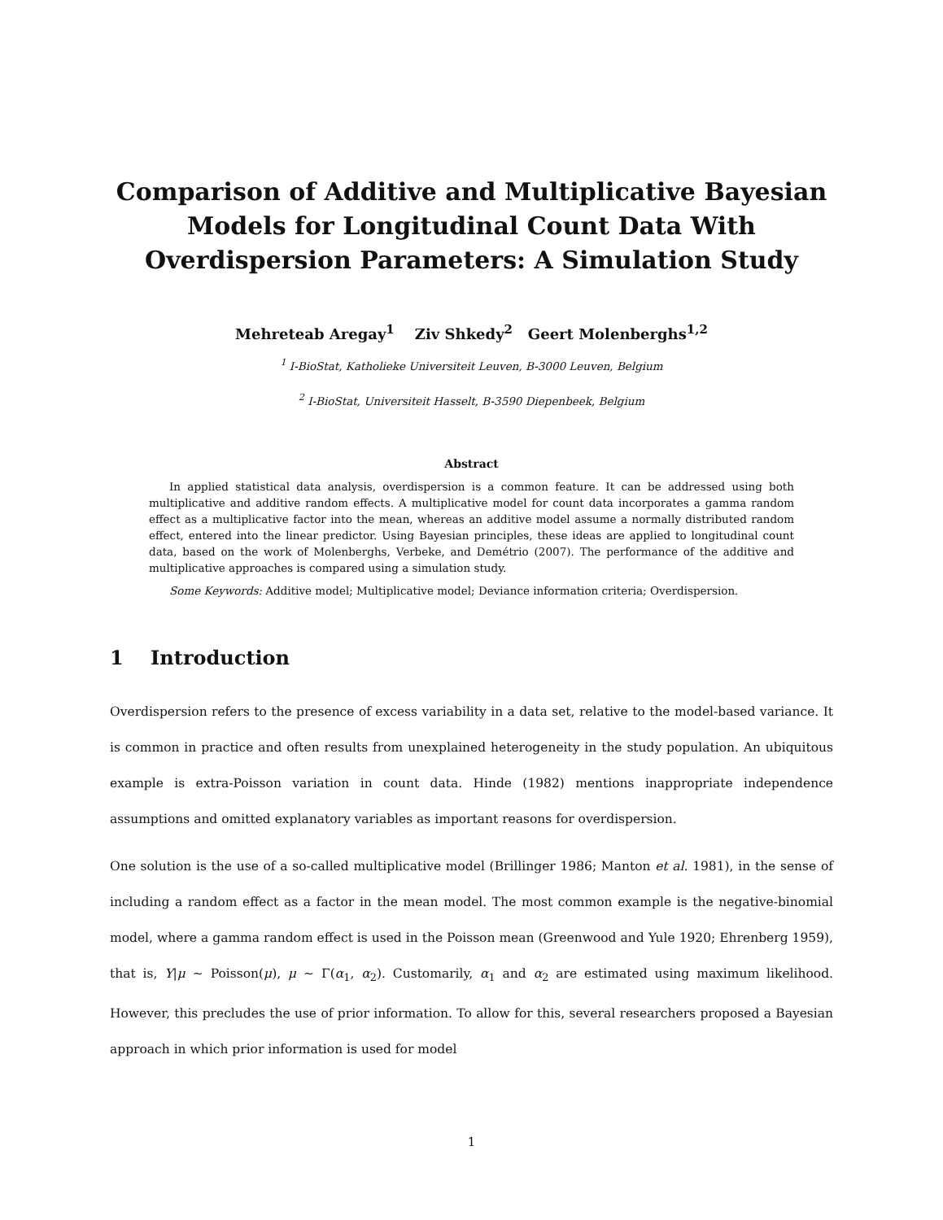Comparison of Additive and Multiplicative Bayesian Models for Longitudinal Count Data With Overdispersion Parameters: A Simulation Study
Mehreteab Aregay<sup>1</sup> Ziv Shkedy<sup>2</sup> Geert Molenberghs<sup>1,2</sup>
<sup>1</sup> I-BioStat, Katholieke Universiteit Leuven, B-3000 Leuven, Belgium
<sup>2</sup> I-BioStat, Universiteit Hasselt, B-3590 Diepenbeek, Belgium
Abstract
In applied statistical data analysis, overdispersion is a common feature. It can be addressed using both multiplicative and additive random effects. A multiplicative model for count data incorporates a gamma random effect as a multiplicative factor into the mean, whereas an additive model assume a normally distributed random effect, entered into the linear predictor. Using Bayesian principles, these ideas are applied to longitudinal count data, based on the work of Molenberghs, Verbeke, and Demétrio (2007). The performance of the additive and multiplicative approaches is compared using a simulation study.
Some Keywords: Additive model; Multiplicative model; Deviance information criteria; Overdispersion.
1 Introduction
Overdispersion refers to the presence of excess variability in a data set, relative to the model-based variance. It is common in practice and often results from unexplained heterogeneity in the study population. An ubiquitous example is extra-Poisson variation in count data. Hinde (1982) mentions inappropriate independence assumptions and omitted explanatory variables as important reasons for overdispersion.
One solution is the use of a so-called multiplicative model (Brillinger 1986; Manton et al. 1981), in the sense of including a random effect as a factor in the mean model. The most common example is the negative-binomial model, where a gamma random effect is used in the Poisson mean (Greenwood and Yule 1920; Ehrenberg 1959), that is, Y|μ ∼ Poisson(μ), μ ∼ Γ(α<sub>1</sub>, α<sub>2</sub>). Customarily, α<sub>1</sub> and α<sub>2</sub> are estimated using maximum likelihood. However, this precludes the use of prior information. To allow for this, several researchers proposed a Bayesian approach in which prior information is used for model
1